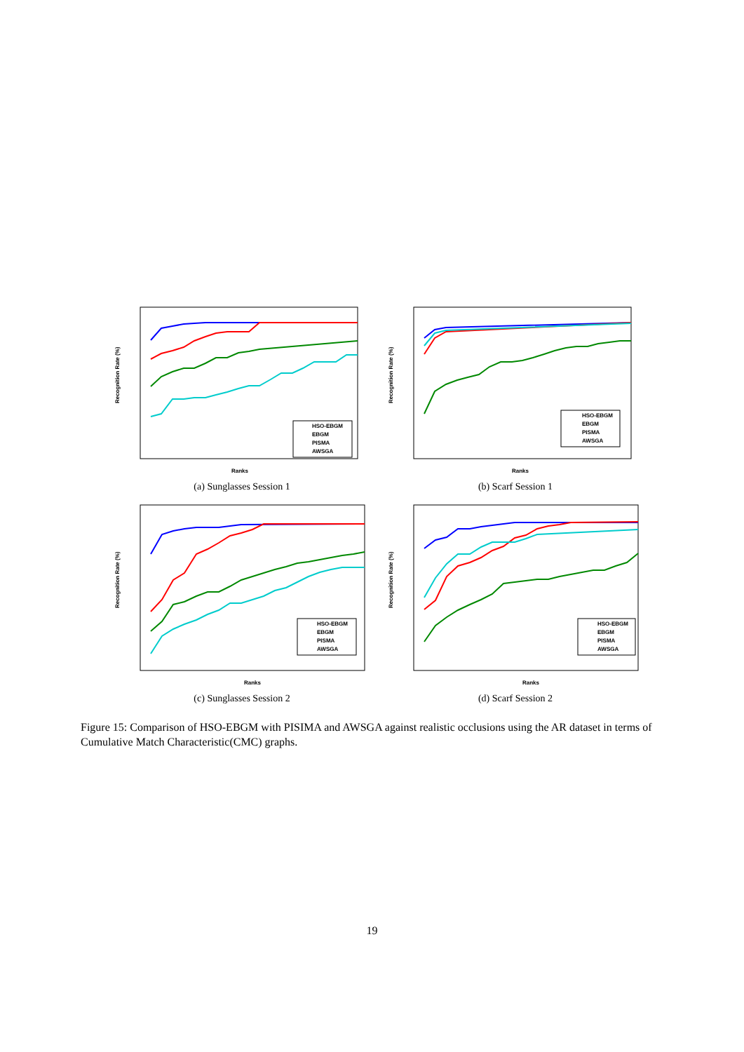Recognition Rate (%)
HSO-EBGM
EBGM
PISMA
AWSGA
Ranks
(a) Sunglasses Session 1
Recognition Rate (%)
HSO-EBGM
EBGM
PISMA
AWSGA
Ranks
(b) Scarf Session 1
Recognition Rate (%)
HSO-EBGM
EBGM
PISMA
AWSGA
Ranks
(c) Sunglasses Session 2
Recognition Rate (%)
HSO-EBGM
EBGM
PISMA
AWSGA
Ranks
(d) Scarf Session 2
Figure 15: Comparison of HSO-EBGM with PISIMA and AWSGA against realistic occlusions using the AR dataset in terms of Cumulative Match Characteristic(CMC) graphs.
19